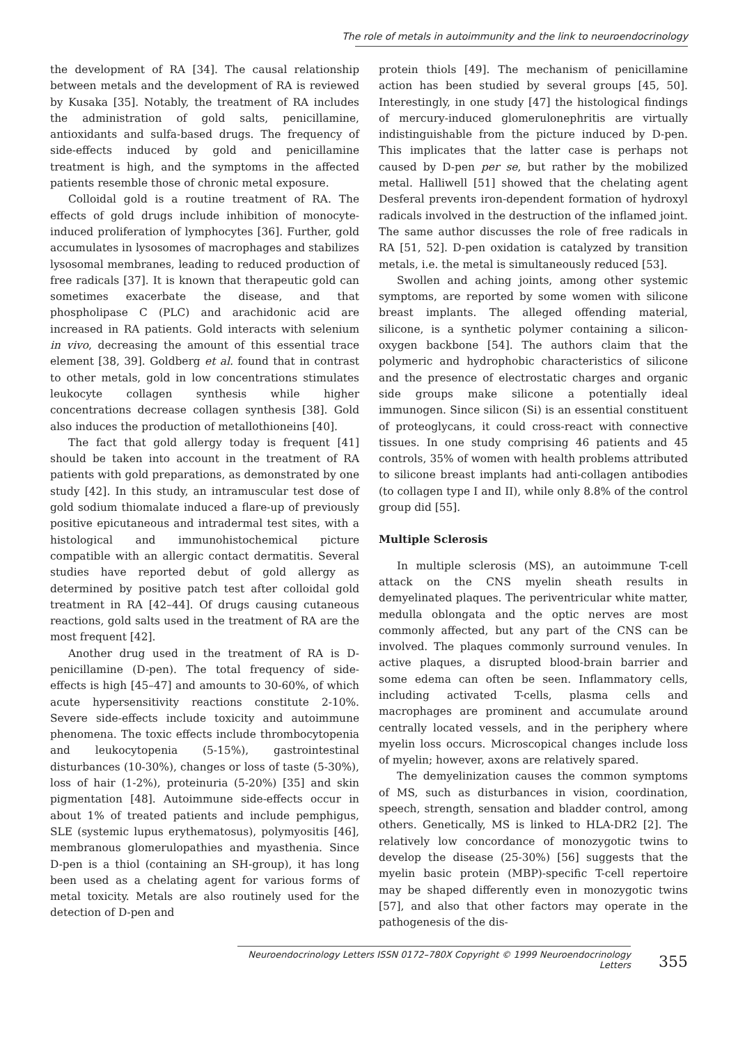The role of metals in autoimmunity and the link to neuroendocrinology
the development of RA [34]. The causal relationship between metals and the development of RA is reviewed by Kusaka [35]. Notably, the treatment of RA includes the administration of gold salts, penicillamine, antioxidants and sulfa-based drugs. The frequency of side-effects induced by gold and penicillamine treatment is high, and the symptoms in the affected patients resemble those of chronic metal exposure.
Colloidal gold is a routine treatment of RA. The effects of gold drugs include inhibition of monocyte-induced proliferation of lymphocytes [36]. Further, gold accumulates in lysosomes of macrophages and stabilizes lysosomal membranes, leading to reduced production of free radicals [37]. It is known that therapeutic gold can sometimes exacerbate the disease, and that phospholipase C (PLC) and arachidonic acid are increased in RA patients. Gold interacts with selenium in vivo, decreasing the amount of this essential trace element [38, 39]. Goldberg et al. found that in contrast to other metals, gold in low concentrations stimulates leukocyte collagen synthesis while higher concentrations decrease collagen synthesis [38]. Gold also induces the production of metallothioneins [40].
The fact that gold allergy today is frequent [41] should be taken into account in the treatment of RA patients with gold preparations, as demonstrated by one study [42]. In this study, an intramuscular test dose of gold sodium thiomalate induced a flare-up of previously positive epicutaneous and intradermal test sites, with a histological and immunohistochemical picture compatible with an allergic contact dermatitis. Several studies have reported debut of gold allergy as determined by positive patch test after colloidal gold treatment in RA [42–44]. Of drugs causing cutaneous reactions, gold salts used in the treatment of RA are the most frequent [42].
Another drug used in the treatment of RA is D-penicillamine (D-pen). The total frequency of side-effects is high [45–47] and amounts to 30-60%, of which acute hypersensitivity reactions constitute 2-10%. Severe side-effects include toxicity and autoimmune phenomena. The toxic effects include thrombocytopenia and leukocytopenia (5-15%), gastrointestinal disturbances (10-30%), changes or loss of taste (5-30%), loss of hair (1-2%), proteinuria (5-20%) [35] and skin pigmentation [48]. Autoimmune side-effects occur in about 1% of treated patients and include pemphigus, SLE (systemic lupus erythematosus), polymyositis [46], membranous glomerulopathies and myasthenia. Since D-pen is a thiol (containing an SH-group), it has long been used as a chelating agent for various forms of metal toxicity. Metals are also routinely used for the detection of D-pen and
protein thiols [49]. The mechanism of penicillamine action has been studied by several groups [45, 50]. Interestingly, in one study [47] the histological findings of mercury-induced glomerulonephritis are virtually indistinguishable from the picture induced by D-pen. This implicates that the latter case is perhaps not caused by D-pen per se, but rather by the mobilized metal. Halliwell [51] showed that the chelating agent Desferal prevents iron-dependent formation of hydroxyl radicals involved in the destruction of the inflamed joint. The same author discusses the role of free radicals in RA [51, 52]. D-pen oxidation is catalyzed by transition metals, i.e. the metal is simultaneously reduced [53].
Swollen and aching joints, among other systemic symptoms, are reported by some women with silicone breast implants. The alleged offending material, silicone, is a synthetic polymer containing a silicon-oxygen backbone [54]. The authors claim that the polymeric and hydrophobic characteristics of silicone and the presence of electrostatic charges and organic side groups make silicone a potentially ideal immunogen. Since silicon (Si) is an essential constituent of proteoglycans, it could cross-react with connective tissues. In one study comprising 46 patients and 45 controls, 35% of women with health problems attributed to silicone breast implants had anti-collagen antibodies (to collagen type I and II), while only 8.8% of the control group did [55].
Multiple Sclerosis
In multiple sclerosis (MS), an autoimmune T-cell attack on the CNS myelin sheath results in demyelinated plaques. The periventricular white matter, medulla oblongata and the optic nerves are most commonly affected, but any part of the CNS can be involved. The plaques commonly surround venules. In active plaques, a disrupted blood-brain barrier and some edema can often be seen. Inflammatory cells, including activated T-cells, plasma cells and macrophages are prominent and accumulate around centrally located vessels, and in the periphery where myelin loss occurs. Microscopical changes include loss of myelin; however, axons are relatively spared.
The demyelinization causes the common symptoms of MS, such as disturbances in vision, coordination, speech, strength, sensation and bladder control, among others. Genetically, MS is linked to HLA-DR2 [2]. The relatively low concordance of monozygotic twins to develop the disease (25-30%) [56] suggests that the myelin basic protein (MBP)-specific T-cell repertoire may be shaped differently even in monozygotic twins [57], and also that other factors may operate in the pathogenesis of the dis-
Neuroendocrinology Letters ISSN 0172–780X Copyright © 1999 Neuroendocrinology Letters
355